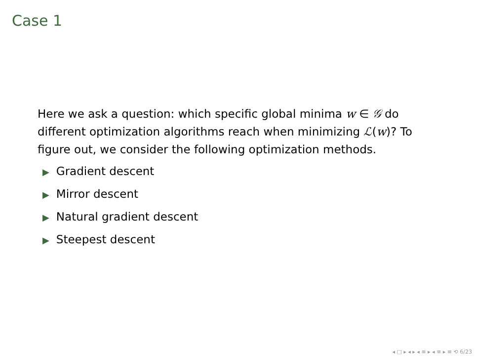Case 1
Here we ask a question: which specific global minima w ∈ 𝒢 do different optimization algorithms reach when minimizing ℒ(w)? To figure out, we consider the following optimization methods.
▶ Gradient descent
▶ Mirror descent
▶ Natural gradient descent
▶ Steepest descent
◂ □ ▸ ◂ ▸ ◂ ≡ ▸ ◂ ≡ ▸ ≡ ⟲ 6/23